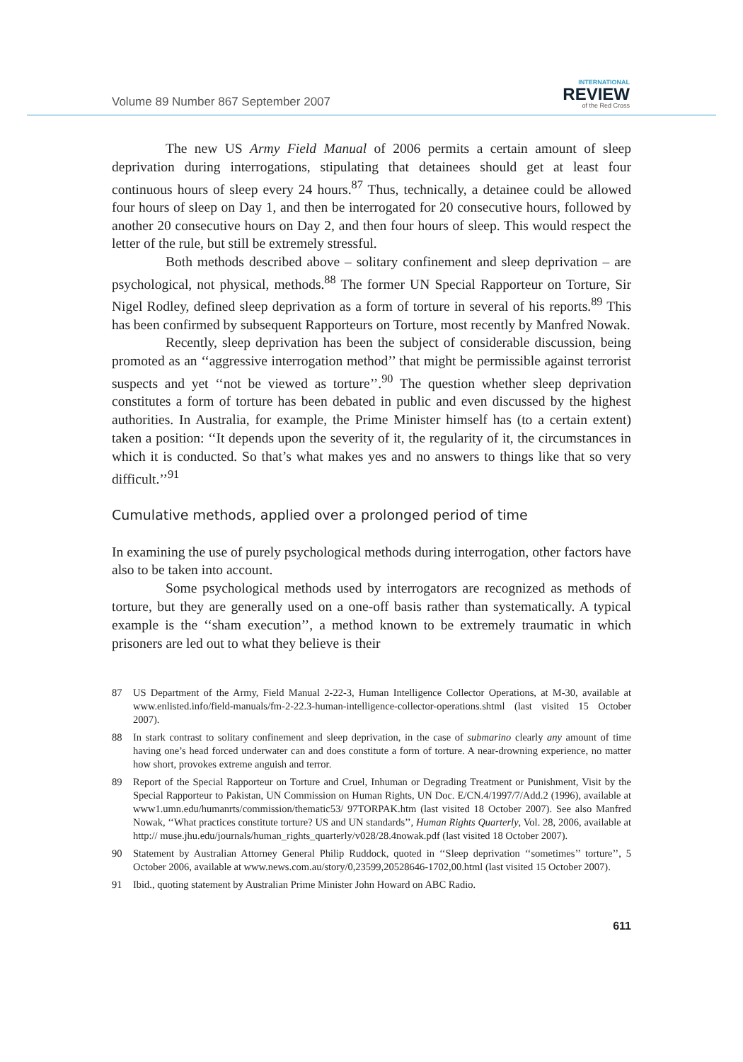Volume 89 Number 867 September 2007
INTERNATIONAL
REVIEW
of the Red Cross
The new US Army Field Manual of 2006 permits a certain amount of sleep deprivation during interrogations, stipulating that detainees should get at least four continuous hours of sleep every 24 hours.<sup>87</sup> Thus, technically, a detainee could be allowed four hours of sleep on Day 1, and then be interrogated for 20 consecutive hours, followed by another 20 consecutive hours on Day 2, and then four hours of sleep. This would respect the letter of the rule, but still be extremely stressful.
Both methods described above – solitary confinement and sleep deprivation – are psychological, not physical, methods.<sup>88</sup> The former UN Special Rapporteur on Torture, Sir Nigel Rodley, defined sleep deprivation as a form of torture in several of his reports.<sup>89</sup> This has been confirmed by subsequent Rapporteurs on Torture, most recently by Manfred Nowak.
Recently, sleep deprivation has been the subject of considerable discussion, being promoted as an ‘‘aggressive interrogation method’’ that might be permissible against terrorist suspects and yet ‘‘not be viewed as torture’’.<sup>90</sup> The question whether sleep deprivation constitutes a form of torture has been debated in public and even discussed by the highest authorities. In Australia, for example, the Prime Minister himself has (to a certain extent) taken a position: ‘‘It depends upon the severity of it, the regularity of it, the circumstances in which it is conducted. So that’s what makes yes and no answers to things like that so very difficult.’’<sup>91</sup>
Cumulative methods, applied over a prolonged period of time
In examining the use of purely psychological methods during interrogation, other factors have also to be taken into account.
Some psychological methods used by interrogators are recognized as methods of torture, but they are generally used on a one-off basis rather than systematically. A typical example is the ‘‘sham execution’’, a method known to be extremely traumatic in which prisoners are led out to what they believe is their
87 US Department of the Army, Field Manual 2-22-3, Human Intelligence Collector Operations, at M-30, available at www.enlisted.info/field-manuals/fm-2-22.3-human-intelligence-collector-operations.shtml (last visited 15 October 2007).
88 In stark contrast to solitary confinement and sleep deprivation, in the case of submarino clearly any amount of time having one’s head forced underwater can and does constitute a form of torture. A near-drowning experience, no matter how short, provokes extreme anguish and terror.
89 Report of the Special Rapporteur on Torture and Cruel, Inhuman or Degrading Treatment or Punishment, Visit by the Special Rapporteur to Pakistan, UN Commission on Human Rights, UN Doc. E/CN.4/1997/7/Add.2 (1996), available at www1.umn.edu/humanrts/commission/thematic53/ 97TORPAK.htm (last visited 18 October 2007). See also Manfred Nowak, ‘‘What practices constitute torture? US and UN standards’’, Human Rights Quarterly, Vol. 28, 2006, available at http:// muse.jhu.edu/journals/human_rights_quarterly/v028/28.4nowak.pdf (last visited 18 October 2007).
90 Statement by Australian Attorney General Philip Ruddock, quoted in ‘‘Sleep deprivation ‘‘sometimes’’ torture’’, 5 October 2006, available at www.news.com.au/story/0,23599,20528646-1702,00.html (last visited 15 October 2007).
91 Ibid., quoting statement by Australian Prime Minister John Howard on ABC Radio.
611